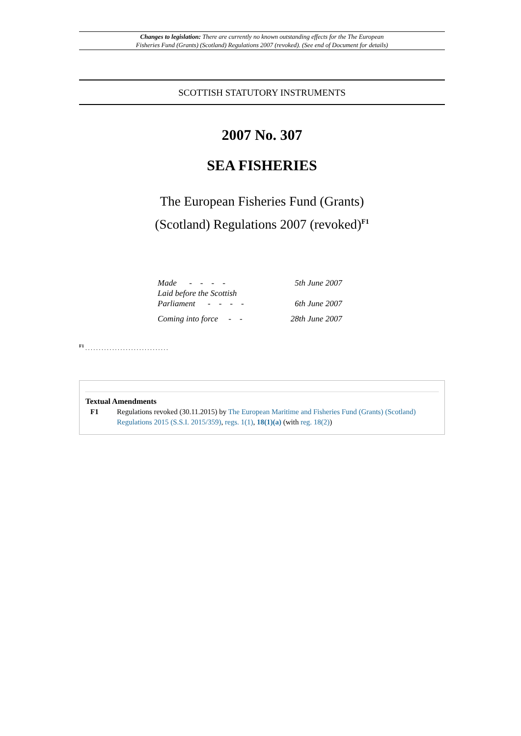Changes to legislation: There are currently no known outstanding effects for the The European
Fisheries Fund (Grants) (Scotland) Regulations 2007 (revoked). (See end of Document for details)
SCOTTISH STATUTORY INSTRUMENTS
2007 No. 307
SEA FISHERIES
The European Fisheries Fund (Grants)
(Scotland) Regulations 2007 (revoked)<sup>F1</sup>
| Made - - - - | 5th June 2007 |
| Laid before the Scottish Parliament - - - - | 6th June 2007 |
| Coming into force - - | 28th June 2007 |
<sup>F1</sup> . . . . . . . . . . . . . . . . . . . . . . . . . . . . . . .
Textual Amendments
F1 Regulations revoked (30.11.2015) by The European Maritime and Fisheries Fund (Grants) (Scotland) Regulations 2015 (S.S.I. 2015/359), regs. 1(1), 18(1)(a) (with reg. 18(2))